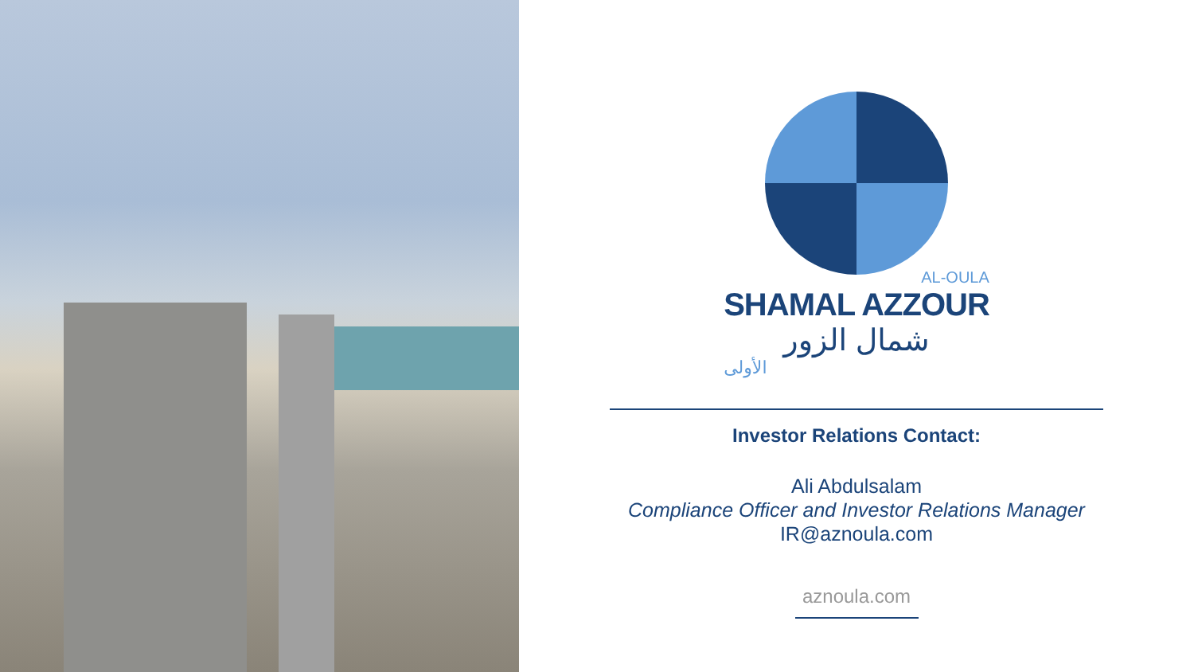AL-OULA
SHAMAL AZZOUR
شمال الزور
الأولى
Investor Relations Contact:
Ali Abdulsalam
Compliance Officer and Investor Relations Manager
IR@aznoula.com
aznoula.com